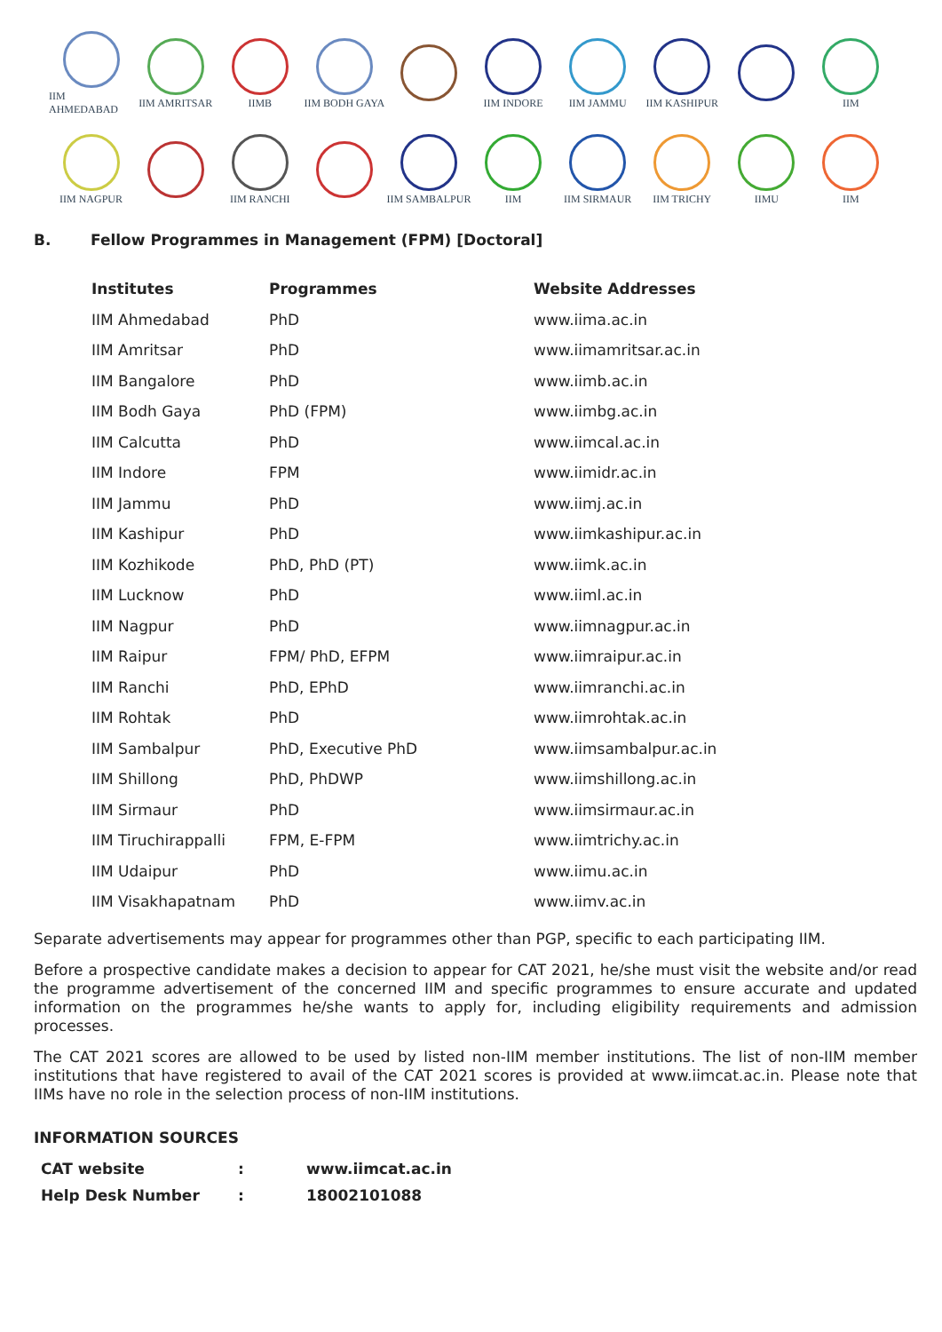IIM AHMEDABAD
IIM AMRITSAR
IIMB
IIM BODH GAYA
IIM INDORE
IIM JAMMU
IIM KASHIPUR
IIM
IIM NAGPUR
IIM RANCHI
IIM SAMBALPUR
IIM
IIM SIRMAUR
IIM TRICHY
IIMU
IIM
B. Fellow Programmes in Management (FPM) [Doctoral]
| Institutes | Programmes | Website Addresses |
| --- | --- | --- |
| IIM Ahmedabad | PhD | www.iima.ac.in |
| IIM Amritsar | PhD | www.iimamritsar.ac.in |
| IIM Bangalore | PhD | www.iimb.ac.in |
| IIM Bodh Gaya | PhD (FPM) | www.iimbg.ac.in |
| IIM Calcutta | PhD | www.iimcal.ac.in |
| IIM Indore | FPM | www.iimidr.ac.in |
| IIM Jammu | PhD | www.iimj.ac.in |
| IIM Kashipur | PhD | www.iimkashipur.ac.in |
| IIM Kozhikode | PhD, PhD (PT) | www.iimk.ac.in |
| IIM Lucknow | PhD | www.iiml.ac.in |
| IIM Nagpur | PhD | www.iimnagpur.ac.in |
| IIM Raipur | FPM/ PhD, EFPM | www.iimraipur.ac.in |
| IIM Ranchi | PhD, EPhD | www.iimranchi.ac.in |
| IIM Rohtak | PhD | www.iimrohtak.ac.in |
| IIM Sambalpur | PhD, Executive PhD | www.iimsambalpur.ac.in |
| IIM Shillong | PhD, PhDWP | www.iimshillong.ac.in |
| IIM Sirmaur | PhD | www.iimsirmaur.ac.in |
| IIM Tiruchirappalli | FPM, E-FPM | www.iimtrichy.ac.in |
| IIM Udaipur | PhD | www.iimu.ac.in |
| IIM Visakhapatnam | PhD | www.iimv.ac.in |
Separate advertisements may appear for programmes other than PGP, specific to each participating IIM.
Before a prospective candidate makes a decision to appear for CAT 2021, he/she must visit the website and/or read the programme advertisement of the concerned IIM and specific programmes to ensure accurate and updated information on the programmes he/she wants to apply for, including eligibility requirements and admission processes.
The CAT 2021 scores are allowed to be used by listed non-IIM member institutions. The list of non-IIM member institutions that have registered to avail of the CAT 2021 scores is provided at www.iimcat.ac.in. Please note that IIMs have no role in the selection process of non-IIM institutions.
INFORMATION SOURCES
| CAT website | : | www.iimcat.ac.in |
| Help Desk Number | : | 18002101088 |